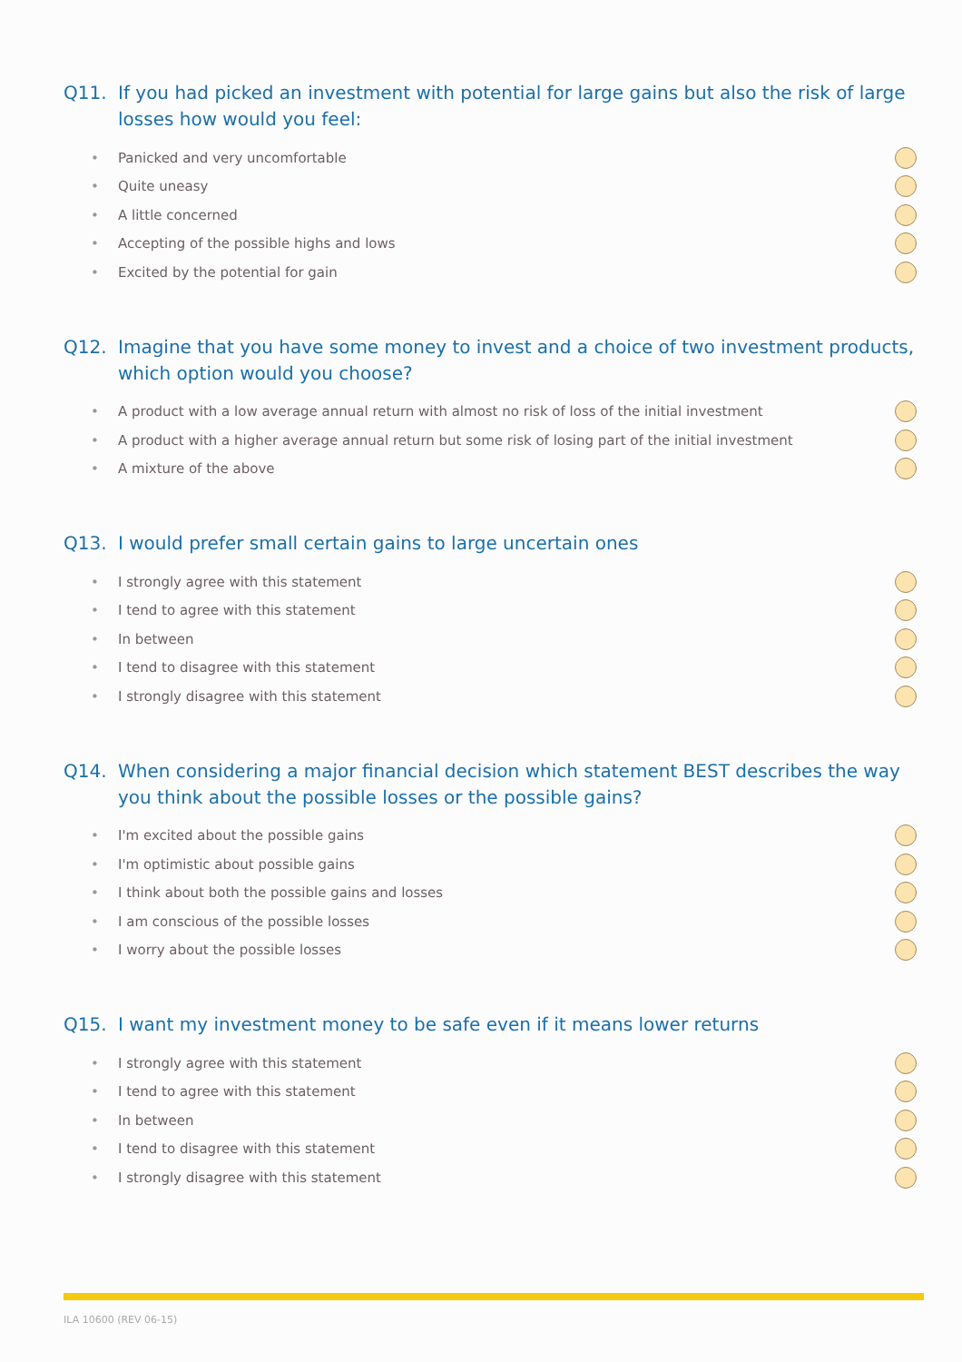Q11. If you had picked an investment with potential for large gains but also the risk of large losses how would you feel:
• Panicked and very uncomfortable
• Quite uneasy
• A little concerned
• Accepting of the possible highs and lows
• Excited by the potential for gain
Q12. Imagine that you have some money to invest and a choice of two investment products, which option would you choose?
• A product with a low average annual return with almost no risk of loss of the initial investment
• A product with a higher average annual return but some risk of losing part of the initial investment
• A mixture of the above
Q13. I would prefer small certain gains to large uncertain ones
• I strongly agree with this statement
• I tend to agree with this statement
• In between
• I tend to disagree with this statement
• I strongly disagree with this statement
Q14. When considering a major financial decision which statement BEST describes the way you think about the possible losses or the possible gains?
• I'm excited about the possible gains
• I'm optimistic about possible gains
• I think about both the possible gains and losses
• I am conscious of the possible losses
• I worry about the possible losses
Q15. I want my investment money to be safe even if it means lower returns
• I strongly agree with this statement
• I tend to agree with this statement
• In between
• I tend to disagree with this statement
• I strongly disagree with this statement
ILA 10600 (REV 06-15)